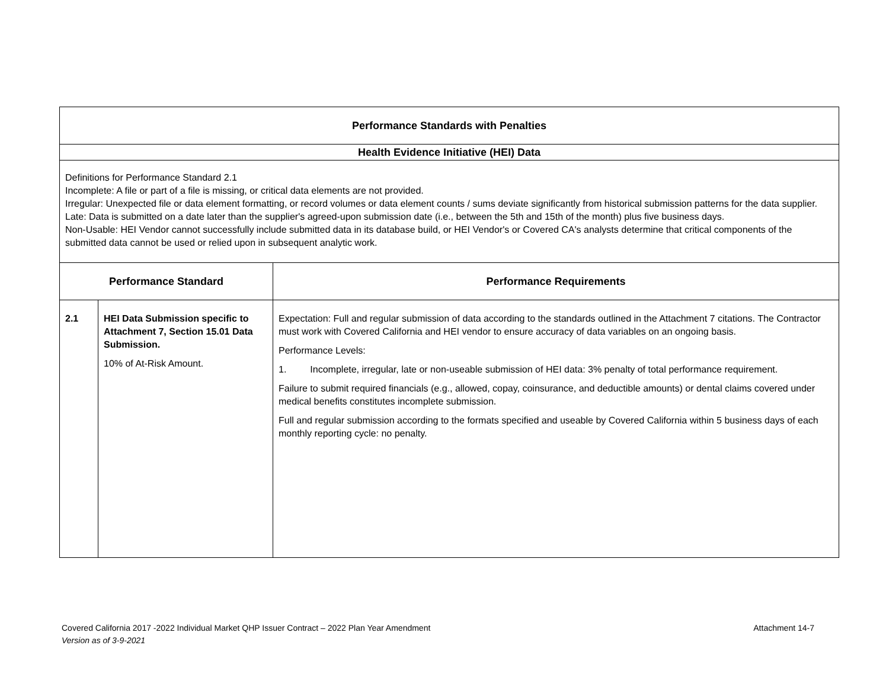| Performance Standards with Penalties | | |
| --- | --- | --- |
| Health Evidence Initiative (HEI) Data | | |
| Definitions for Performance Standard 2.1 Incomplete: A file or part of a file is missing, or critical data elements are not provided. Irregular: Unexpected file or data element formatting, or record volumes or data element counts / sums deviate significantly from historical submission patterns for the data supplier. Late: Data is submitted on a date later than the supplier's agreed-upon submission date (i.e., between the 5th and 15th of the month) plus five business days. Non-Usable: HEI Vendor cannot successfully include submitted data in its database build, or HEI Vendor's or Covered CA's analysts determine that critical components of the submitted data cannot be used or relied upon in subsequent analytic work. | | |
| Performance Standard | | Performance Requirements |
| 2.1 | HEI Data Submission specific to Attachment 7, Section 15.01 Data Submission. 10% of At-Risk Amount. | Expectation: Full and regular submission of data according to the standards outlined in the Attachment 7 citations. The Contractor must work with Covered California and HEI vendor to ensure accuracy of data variables on an ongoing basis. Performance Levels: 1. Incomplete, irregular, late or non-useable submission of HEI data: 3% penalty of total performance requirement. Failure to submit required financials (e.g., allowed, copay, coinsurance, and deductible amounts) or dental claims covered under medical benefits constitutes incomplete submission. Full and regular submission according to the formats specified and useable by Covered California within 5 business days of each monthly reporting cycle: no penalty. |
Covered California 2017 -2022 Individual Market QHP Issuer Contract – 2022 Plan Year Amendment Attachment 14-7
Version as of 3-9-2021